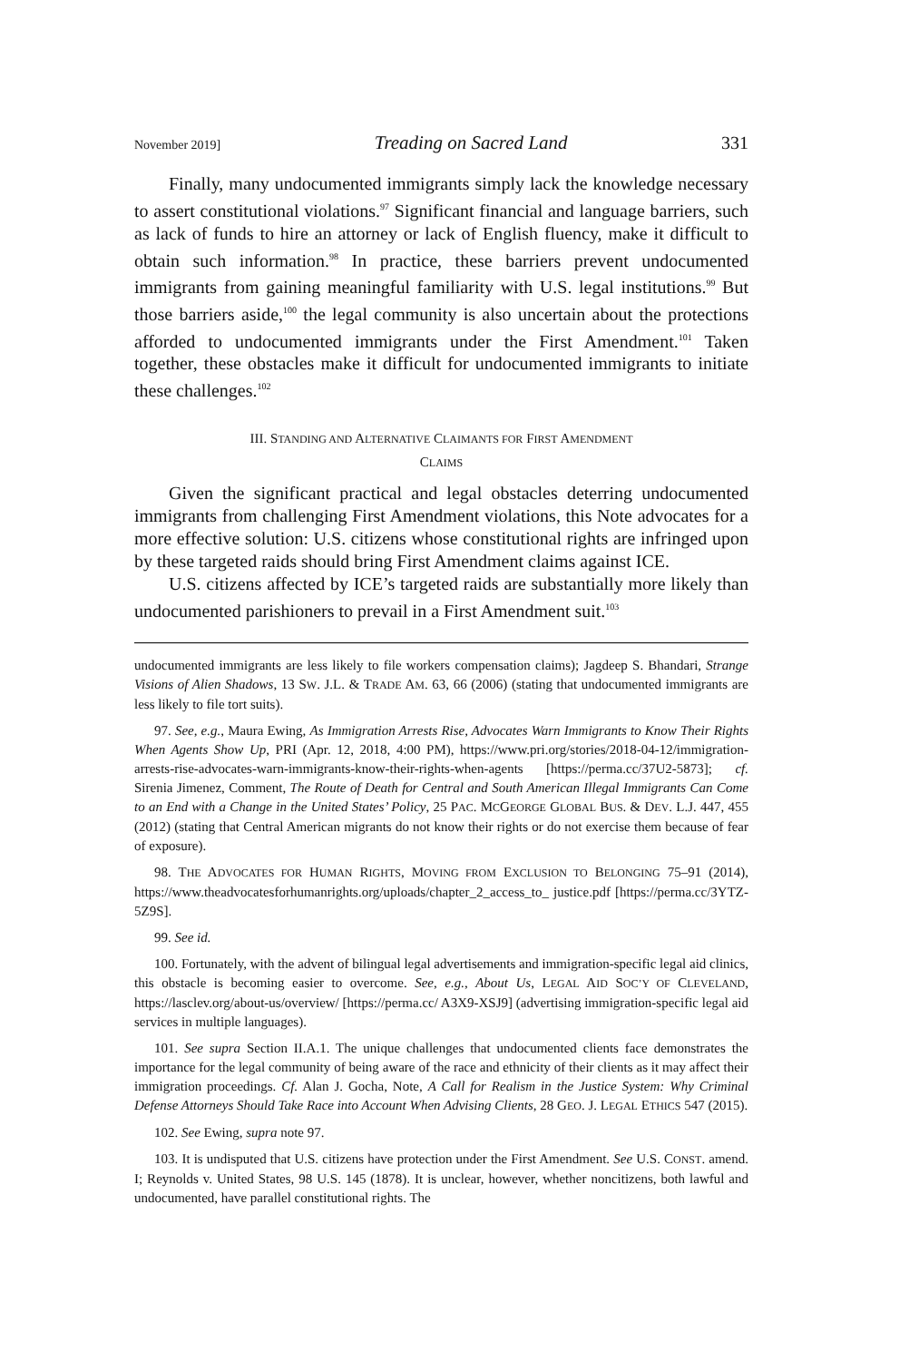November 2019] Treading on Sacred Land 331
Finally, many undocumented immigrants simply lack the knowledge necessary to assert constitutional violations.<sup>97</sup> Significant financial and language barriers, such as lack of funds to hire an attorney or lack of English fluency, make it difficult to obtain such information.<sup>98</sup> In practice, these barriers prevent undocumented immigrants from gaining meaningful familiarity with U.S. legal institutions.<sup>99</sup> But those barriers aside,<sup>100</sup> the legal community is also uncertain about the protections afforded to undocumented immigrants under the First Amendment.<sup>101</sup> Taken together, these obstacles make it difficult for undocumented immigrants to initiate these challenges.<sup>102</sup>
III. STANDING AND ALTERNATIVE CLAIMANTS FOR FIRST AMENDMENT
CLAIMS
Given the significant practical and legal obstacles deterring undocumented immigrants from challenging First Amendment violations, this Note advocates for a more effective solution: U.S. citizens whose constitutional rights are infringed upon by these targeted raids should bring First Amendment claims against ICE.
U.S. citizens affected by ICE’s targeted raids are substantially more likely than undocumented parishioners to prevail in a First Amendment suit.<sup>103</sup>
undocumented immigrants are less likely to file workers compensation claims); Jagdeep S. Bhandari, Strange Visions of Alien Shadows, 13 SW. J.L. & TRADE AM. 63, 66 (2006) (stating that undocumented immigrants are less likely to file tort suits).
97. See, e.g., Maura Ewing, As Immigration Arrests Rise, Advocates Warn Immigrants to Know Their Rights When Agents Show Up, PRI (Apr. 12, 2018, 4:00 PM), https://www.pri.org/stories/2018-04-12/immigration-arrests-rise-advocates-warn-immigrants-know-their-rights-when-agents [https://perma.cc/37U2-5873]; cf. Sirenia Jimenez, Comment, The Route of Death for Central and South American Illegal Immigrants Can Come to an End with a Change in the United States’ Policy, 25 PAC. MCGEORGE GLOBAL BUS. & DEV. L.J. 447, 455 (2012) (stating that Central American migrants do not know their rights or do not exercise them because of fear of exposure).
98. THE ADVOCATES FOR HUMAN RIGHTS, MOVING FROM EXCLUSION TO BELONGING 75–91 (2014), https://www.theadvocatesforhumanrights.org/uploads/chapter_2_access_to_ justice.pdf [https://perma.cc/3YTZ-5Z9S].
99. See id.
100. Fortunately, with the advent of bilingual legal advertisements and immigration-specific legal aid clinics, this obstacle is becoming easier to overcome. See, e.g., About Us, LEGAL AID SOC’Y OF CLEVELAND, https://lasclev.org/about-us/overview/ [https://perma.cc/ A3X9-XSJ9] (advertising immigration-specific legal aid services in multiple languages).
101. See supra Section II.A.1. The unique challenges that undocumented clients face demonstrates the importance for the legal community of being aware of the race and ethnicity of their clients as it may affect their immigration proceedings. Cf. Alan J. Gocha, Note, A Call for Realism in the Justice System: Why Criminal Defense Attorneys Should Take Race into Account When Advising Clients, 28 GEO. J. LEGAL ETHICS 547 (2015).
102. See Ewing, supra note 97.
103. It is undisputed that U.S. citizens have protection under the First Amendment. See U.S. CONST. amend. I; Reynolds v. United States, 98 U.S. 145 (1878). It is unclear, however, whether noncitizens, both lawful and undocumented, have parallel constitutional rights. The